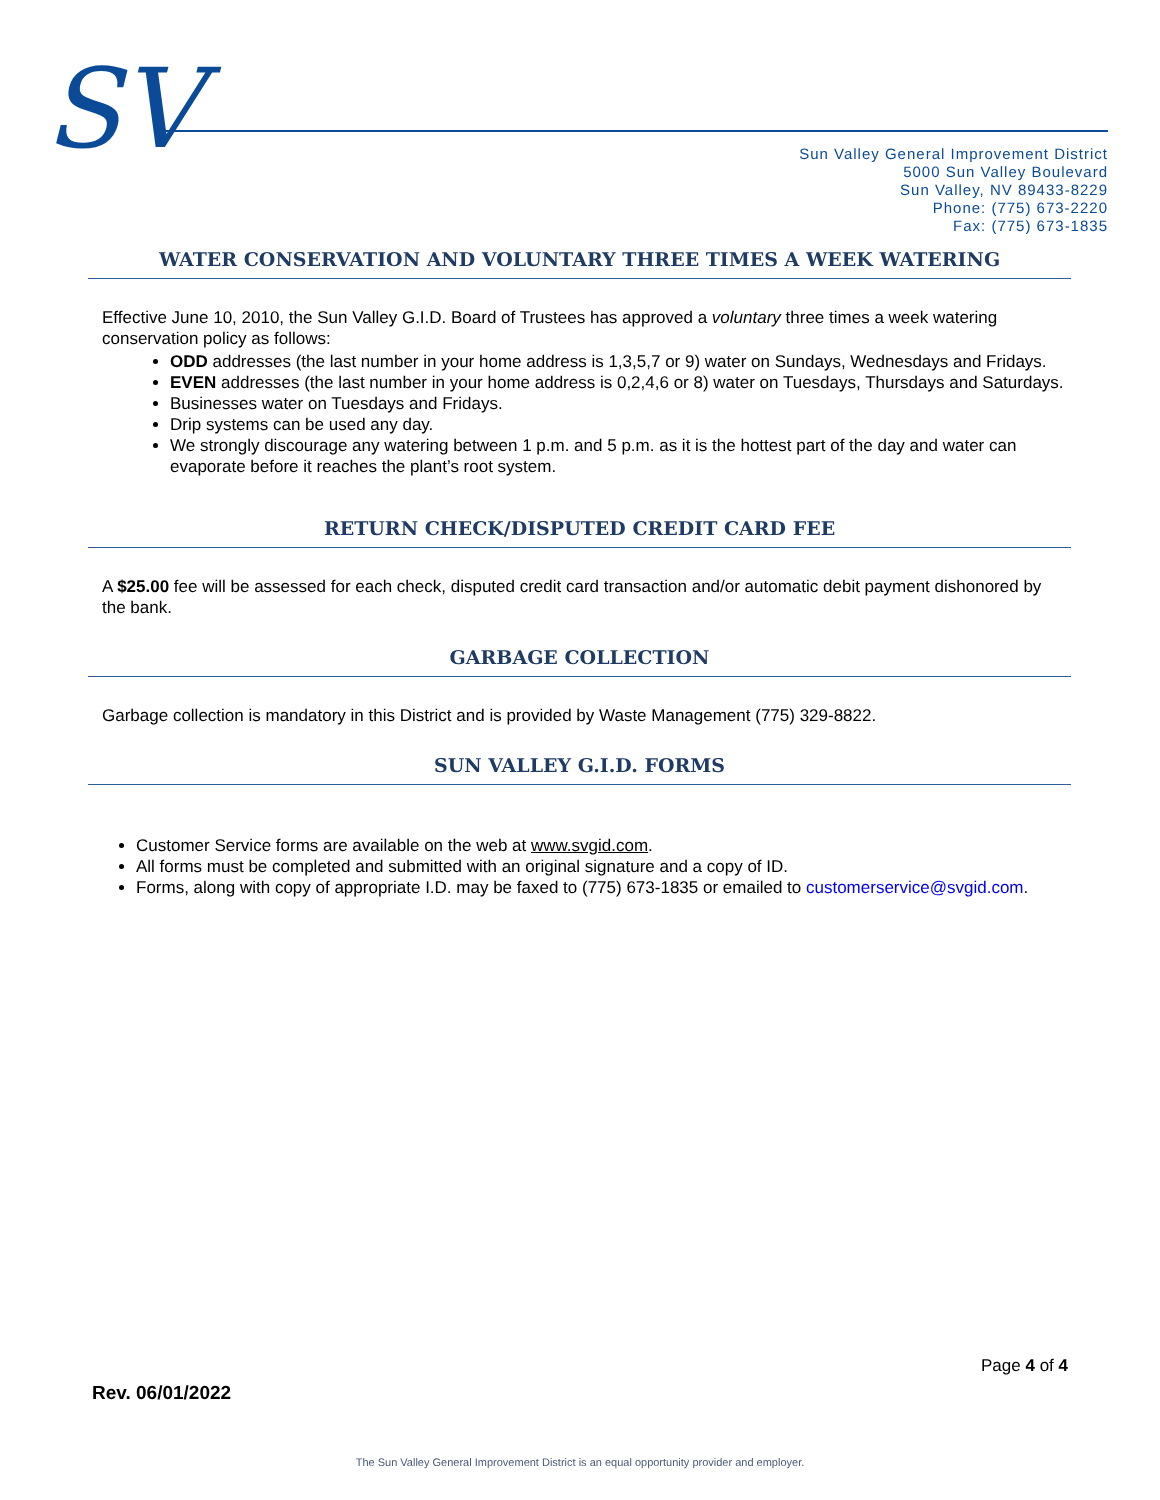SV
Sun Valley General Improvement District
5000 Sun Valley Boulevard
Sun Valley, NV 89433-8229
Phone: (775) 673-2220
Fax: (775) 673-1835
WATER CONSERVATION AND VOLUNTARY THREE TIMES A WEEK WATERING
Effective June 10, 2010, the Sun Valley G.I.D. Board of Trustees has approved a voluntary three times a week watering conservation policy as follows:
ODD addresses (the last number in your home address is 1,3,5,7 or 9) water on Sundays, Wednesdays and Fridays.
EVEN addresses (the last number in your home address is 0,2,4,6 or 8) water on Tuesdays, Thursdays and Saturdays.
Businesses water on Tuesdays and Fridays.
Drip systems can be used any day.
We strongly discourage any watering between 1 p.m. and 5 p.m. as it is the hottest part of the day and water can evaporate before it reaches the plant’s root system.
RETURN CHECK/DISPUTED CREDIT CARD FEE
A $25.00 fee will be assessed for each check, disputed credit card transaction and/or automatic debit payment dishonored by the bank.
GARBAGE COLLECTION
Garbage collection is mandatory in this District and is provided by Waste Management (775) 329-8822.
SUN VALLEY G.I.D. FORMS
Customer Service forms are available on the web at www.svgid.com.
All forms must be completed and submitted with an original signature and a copy of ID.
Forms, along with copy of appropriate I.D. may be faxed to (775) 673-1835 or emailed to customerservice@svgid.com.
Page 4 of 4
Rev. 06/01/2022
The Sun Valley General Improvement District is an equal opportunity provider and employer.